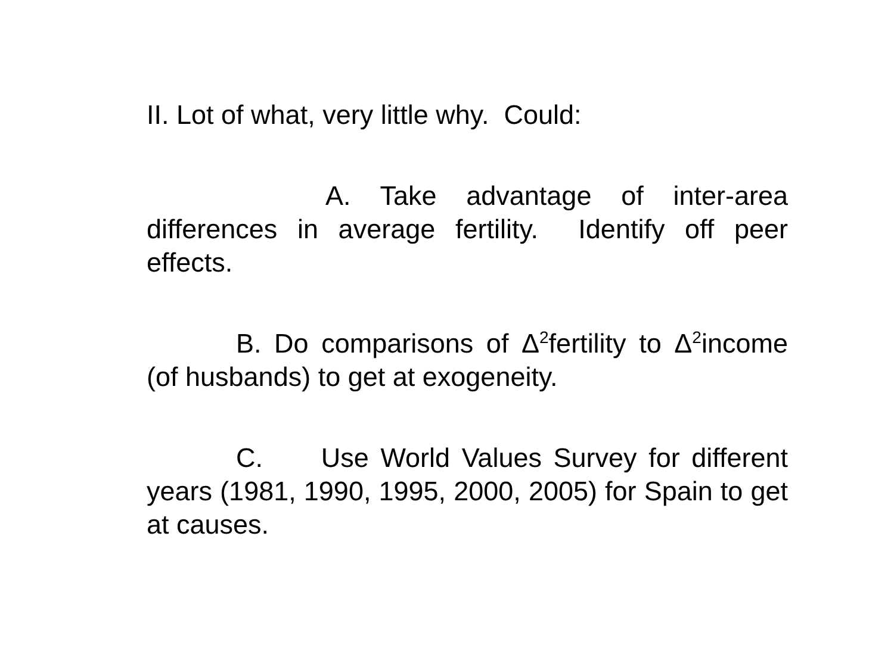II. Lot of what, very little why. Could:
A. Take advantage of inter-area differences in average fertility. Identify off peer effects.
B. Do comparisons of Δ<sup>2</sup>fertility to Δ<sup>2</sup>income (of husbands) to get at exogeneity.
C. Use World Values Survey for different years (1981, 1990, 1995, 2000, 2005) for Spain to get at causes.